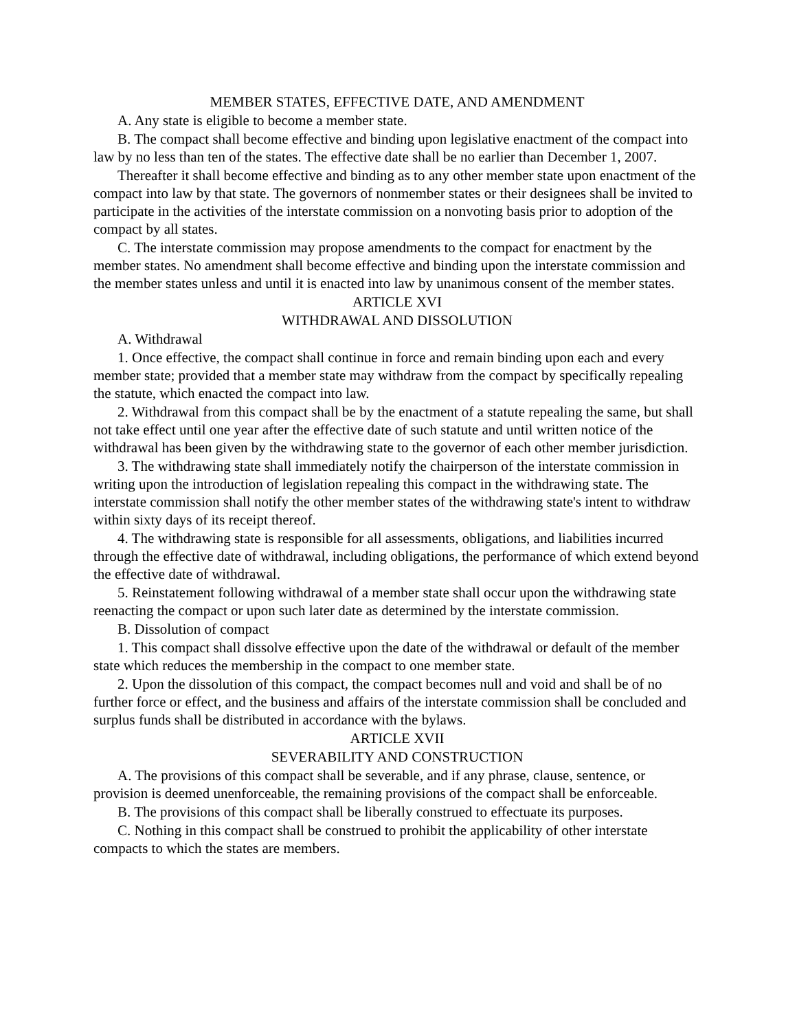MEMBER STATES, EFFECTIVE DATE, AND AMENDMENT
A. Any state is eligible to become a member state.
B. The compact shall become effective and binding upon legislative enactment of the compact into law by no less than ten of the states. The effective date shall be no earlier than December 1, 2007.
Thereafter it shall become effective and binding as to any other member state upon enactment of the compact into law by that state. The governors of nonmember states or their designees shall be invited to participate in the activities of the interstate commission on a nonvoting basis prior to adoption of the compact by all states.
C. The interstate commission may propose amendments to the compact for enactment by the member states. No amendment shall become effective and binding upon the interstate commission and the member states unless and until it is enacted into law by unanimous consent of the member states.
ARTICLE XVI
WITHDRAWAL AND DISSOLUTION
A. Withdrawal
1. Once effective, the compact shall continue in force and remain binding upon each and every member state; provided that a member state may withdraw from the compact by specifically repealing the statute, which enacted the compact into law.
2. Withdrawal from this compact shall be by the enactment of a statute repealing the same, but shall not take effect until one year after the effective date of such statute and until written notice of the withdrawal has been given by the withdrawing state to the governor of each other member jurisdiction.
3. The withdrawing state shall immediately notify the chairperson of the interstate commission in writing upon the introduction of legislation repealing this compact in the withdrawing state. The interstate commission shall notify the other member states of the withdrawing state's intent to withdraw within sixty days of its receipt thereof.
4. The withdrawing state is responsible for all assessments, obligations, and liabilities incurred through the effective date of withdrawal, including obligations, the performance of which extend beyond the effective date of withdrawal.
5. Reinstatement following withdrawal of a member state shall occur upon the withdrawing state reenacting the compact or upon such later date as determined by the interstate commission.
B. Dissolution of compact
1. This compact shall dissolve effective upon the date of the withdrawal or default of the member state which reduces the membership in the compact to one member state.
2. Upon the dissolution of this compact, the compact becomes null and void and shall be of no further force or effect, and the business and affairs of the interstate commission shall be concluded and surplus funds shall be distributed in accordance with the bylaws.
ARTICLE XVII
SEVERABILITY AND CONSTRUCTION
A. The provisions of this compact shall be severable, and if any phrase, clause, sentence, or provision is deemed unenforceable, the remaining provisions of the compact shall be enforceable.
B. The provisions of this compact shall be liberally construed to effectuate its purposes.
C. Nothing in this compact shall be construed to prohibit the applicability of other interstate compacts to which the states are members.